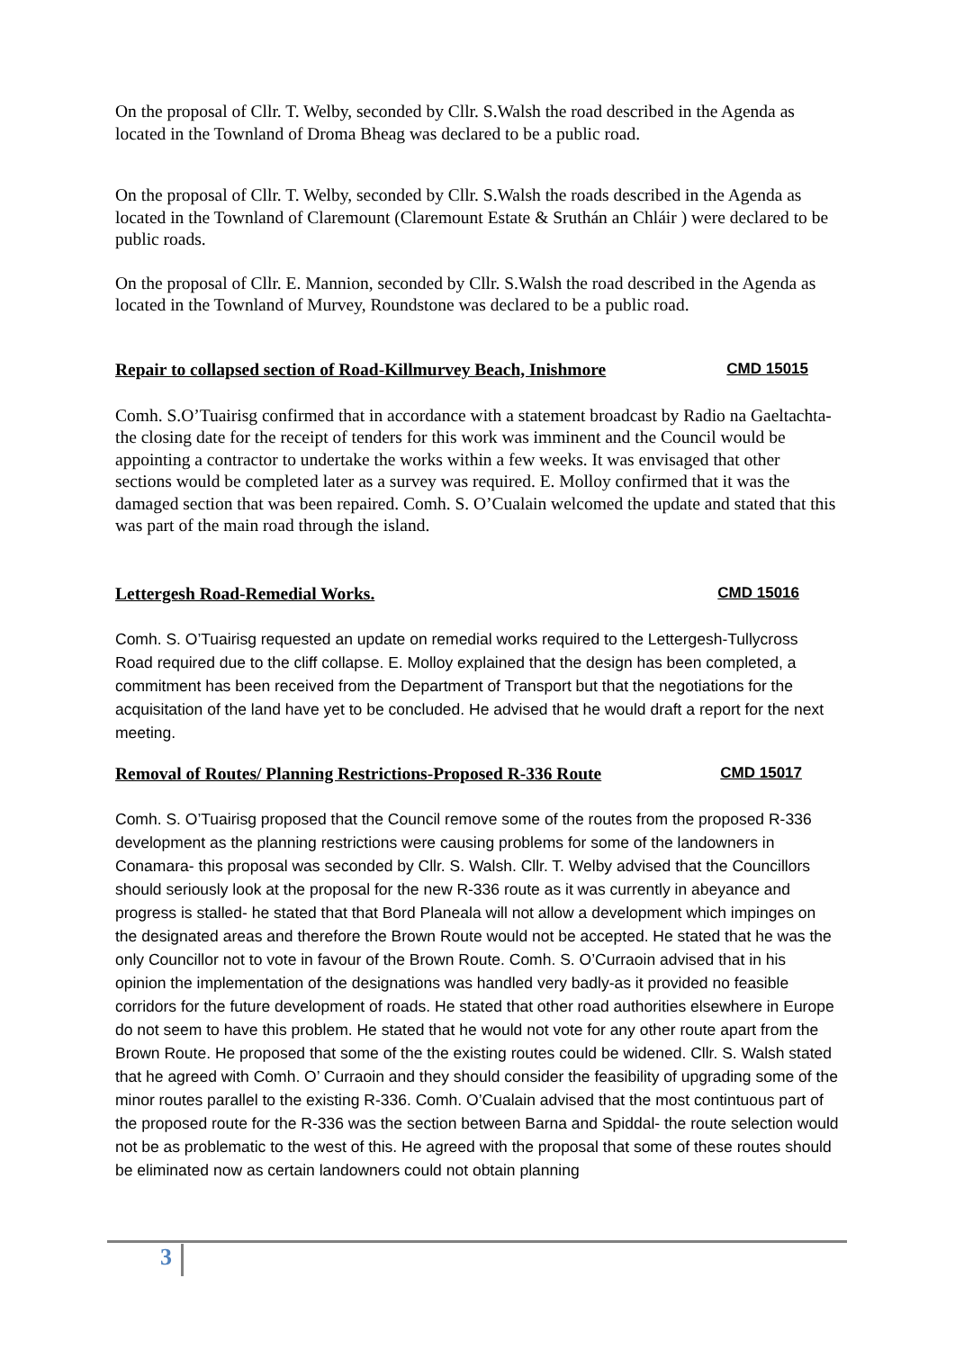On the proposal of Cllr. T. Welby, seconded by Cllr. S.Walsh the road described in the Agenda as located in the Townland of Droma Bheag was declared to be a public road.
On the proposal of Cllr. T. Welby, seconded by Cllr. S.Walsh the roads described in the Agenda as located in the Townland of Claremount (Claremount Estate & Sruthán an Chláir ) were declared to be public roads.
On the proposal of Cllr. E. Mannion, seconded by Cllr. S.Walsh the road described in the Agenda as located in the Townland of Murvey, Roundstone was declared to be a public road.
Repair to collapsed section of Road-Killmurvey Beach, Inishmore CMD 15015
Comh. S.O’Tuairisg confirmed that in accordance with a statement broadcast by Radio na Gaeltachta- the closing date for the receipt of tenders for this work was imminent and the Council would be appointing a contractor to undertake the works within a few weeks. It was envisaged that other sections would be completed later as a survey was required. E. Molloy confirmed that it was the damaged section that was been repaired. Comh. S. O’Cualain welcomed the update and stated that this was part of the main road through the island.
Lettergesh Road-Remedial Works. CMD 15016
Comh. S. O’Tuairisg requested an update on remedial works required to the Lettergesh-Tullycross Road required due to the cliff collapse. E. Molloy explained that the design has been completed, a commitment has been received from the Department of Transport but that the negotiations for the acquisitation of the land have yet to be concluded. He advised that he would draft a report for the next meeting.
Removal of Routes/ Planning Restrictions-Proposed R-336 Route CMD 15017
Comh. S. O’Tuairisg proposed that the Council remove some of the routes from the proposed R-336 development as the planning restrictions were causing problems for some of the landowners in Conamara- this proposal was seconded by Cllr. S. Walsh. Cllr. T. Welby advised that the Councillors should seriously look at the proposal for the new R-336 route as it was currently in abeyance and progress is stalled- he stated that that Bord Planeala will not allow a development which impinges on the designated areas and therefore the Brown Route would not be accepted. He stated that he was the only Councillor not to vote in favour of the Brown Route. Comh. S. O’Curraoin advised that in his opinion the implementation of the designations was handled very badly-as it provided no feasible corridors for the future development of roads. He stated that other road authorities elsewhere in Europe do not seem to have this problem. He stated that he would not vote for any other route apart from the Brown Route. He proposed that some of the the existing routes could be widened. Cllr. S. Walsh stated that he agreed with Comh. O’ Curraoin and they should consider the feasibility of upgrading some of the minor routes parallel to the existing R-336. Comh. O’Cualain advised that the most contintuous part of the proposed route for the R-336 was the section between Barna and Spiddal- the route selection would not be as problematic to the west of this. He agreed with the proposal that some of these routes should be eliminated now as certain landowners could not obtain planning
3